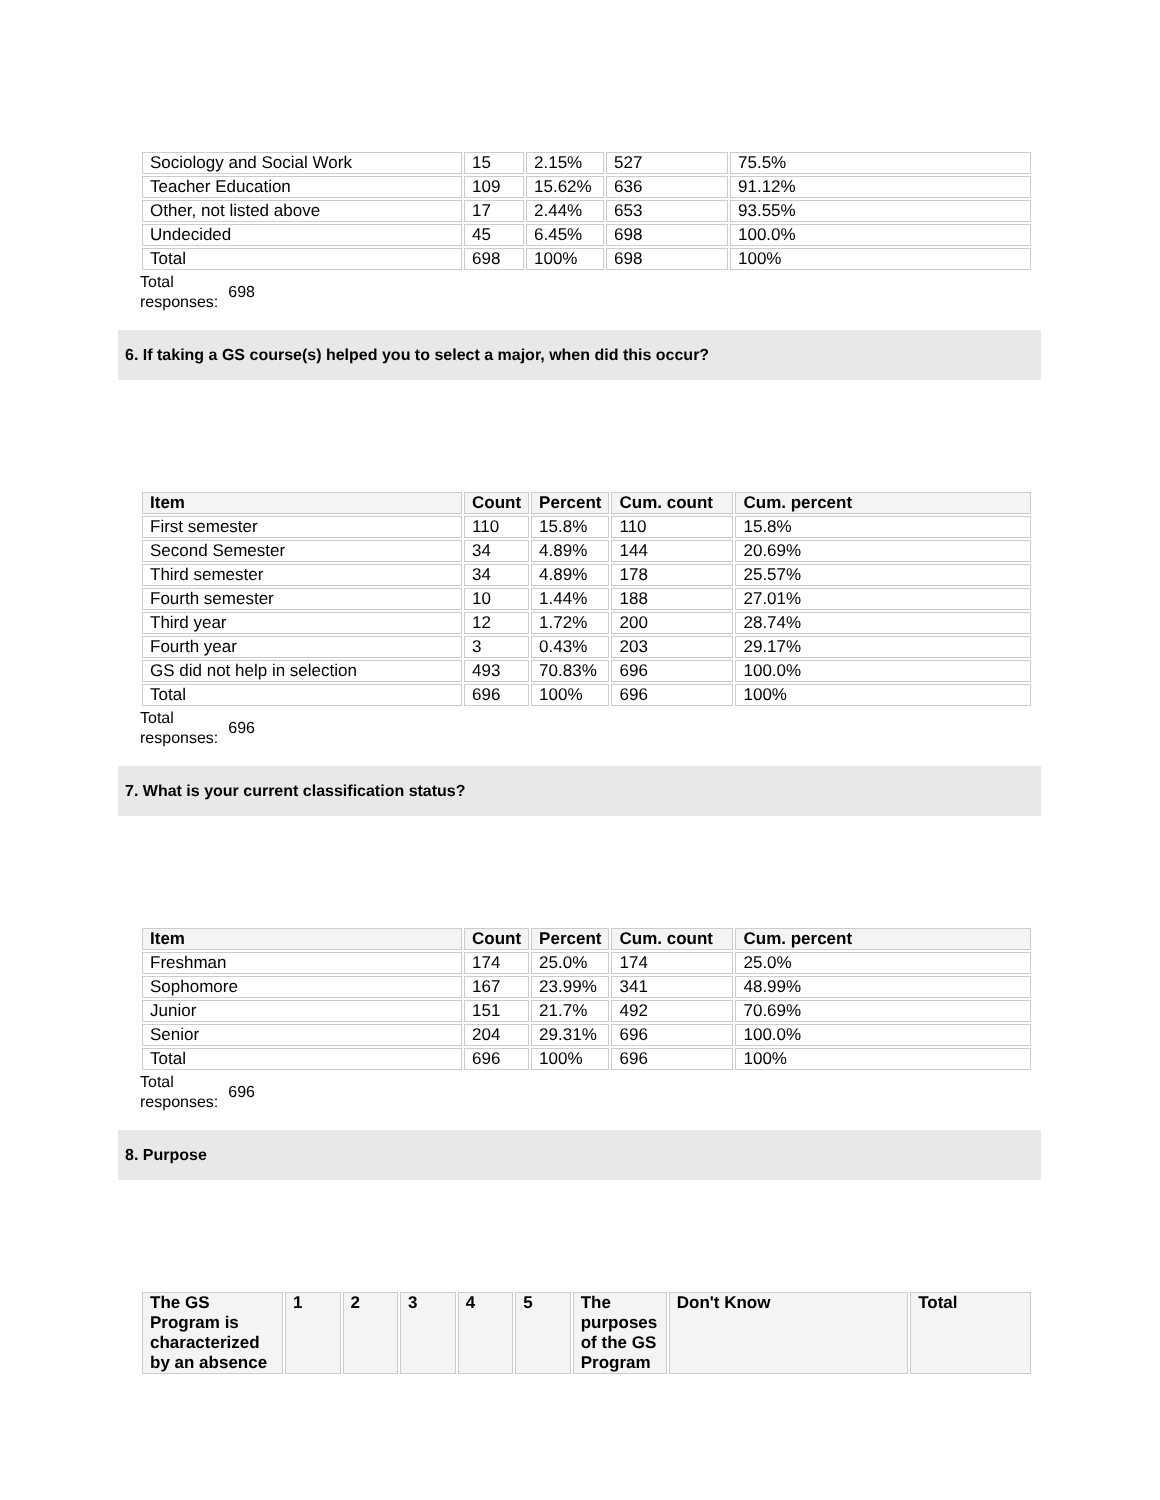| Sociology and Social Work | 15 | 2.15% | 527 | 75.5% |
| Teacher Education | 109 | 15.62% | 636 | 91.12% |
| Other, not listed above | 17 | 2.44% | 653 | 93.55% |
| Undecided | 45 | 6.45% | 698 | 100.0% |
| Total | 698 | 100% | 698 | 100% |
Total
responses:
698
6. If taking a GS course(s) helped you to select a major, when did this occur?
| Item | Count | Percent | Cum. count | Cum. percent |
| --- | --- | --- | --- | --- |
| First semester | 110 | 15.8% | 110 | 15.8% |
| Second Semester | 34 | 4.89% | 144 | 20.69% |
| Third semester | 34 | 4.89% | 178 | 25.57% |
| Fourth semester | 10 | 1.44% | 188 | 27.01% |
| Third year | 12 | 1.72% | 200 | 28.74% |
| Fourth year | 3 | 0.43% | 203 | 29.17% |
| GS did not help in selection | 493 | 70.83% | 696 | 100.0% |
| Total | 696 | 100% | 696 | 100% |
Total
responses:
696
7. What is your current classification status?
| Item | Count | Percent | Cum. count | Cum. percent |
| --- | --- | --- | --- | --- |
| Freshman | 174 | 25.0% | 174 | 25.0% |
| Sophomore | 167 | 23.99% | 341 | 48.99% |
| Junior | 151 | 21.7% | 492 | 70.69% |
| Senior | 204 | 29.31% | 696 | 100.0% |
| Total | 696 | 100% | 696 | 100% |
Total
responses:
696
8. Purpose
| The GS Program is characterized by an absence | 1 | 2 | 3 | 4 | 5 | The purposes of the GS Program | Don't Know | Total |
| --- | --- | --- | --- | --- | --- | --- | --- | --- |